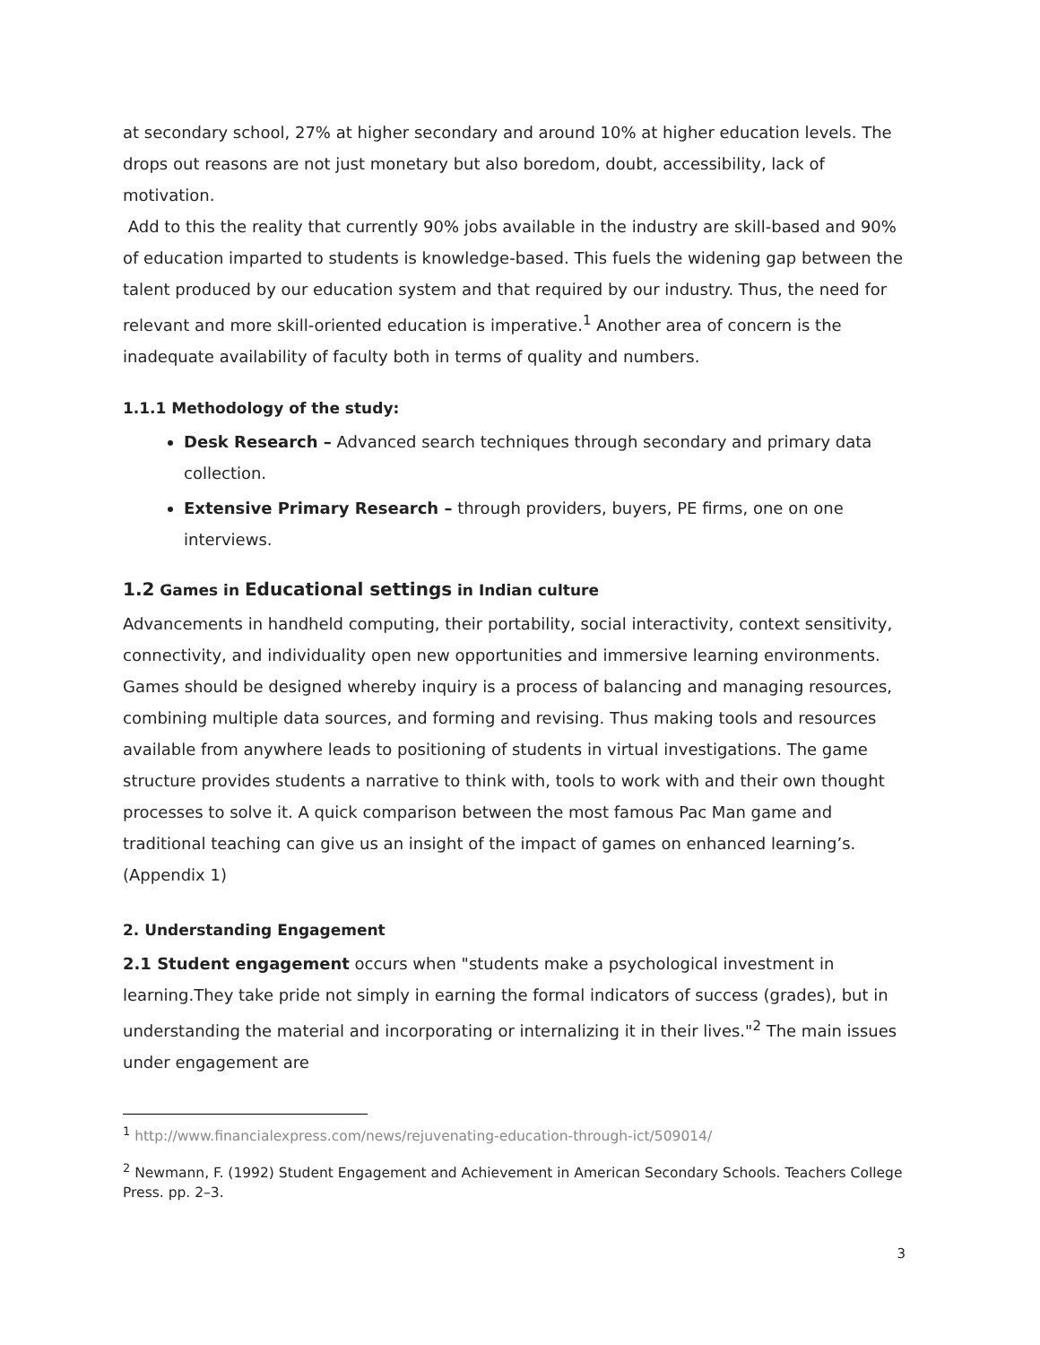at secondary school, 27% at higher secondary and around 10% at higher education levels. The drops out reasons are not just monetary but also boredom, doubt, accessibility, lack of motivation.
Add to this the reality that currently 90% jobs available in the industry are skill-based and 90% of education imparted to students is knowledge-based. This fuels the widening gap between the talent produced by our education system and that required by our industry. Thus, the need for relevant and more skill-oriented education is imperative.<sup>1</sup> Another area of concern is the inadequate availability of faculty both in terms of quality and numbers.
1.1.1 Methodology of the study:
Desk Research – Advanced search techniques through secondary and primary data collection.
Extensive Primary Research – through providers, buyers, PE firms, one on one interviews.
1.2 Games in Educational settings in Indian culture
Advancements in handheld computing, their portability, social interactivity, context sensitivity, connectivity, and individuality open new opportunities and immersive learning environments. Games should be designed whereby inquiry is a process of balancing and managing resources, combining multiple data sources, and forming and revising. Thus making tools and resources available from anywhere leads to positioning of students in virtual investigations. The game structure provides students a narrative to think with, tools to work with and their own thought processes to solve it. A quick comparison between the most famous Pac Man game and traditional teaching can give us an insight of the impact of games on enhanced learning’s. (Appendix 1)
2. Understanding Engagement
2.1 Student engagement occurs when "students make a psychological investment in learning.They take pride not simply in earning the formal indicators of success (grades), but in understanding the material and incorporating or internalizing it in their lives."<sup>2</sup> The main issues under engagement are
<sup>1</sup> http://www.financialexpress.com/news/rejuvenating-education-through-ict/509014/
<sup>2</sup> Newmann, F. (1992) Student Engagement and Achievement in American Secondary Schools. Teachers College Press. pp. 2–3.
3